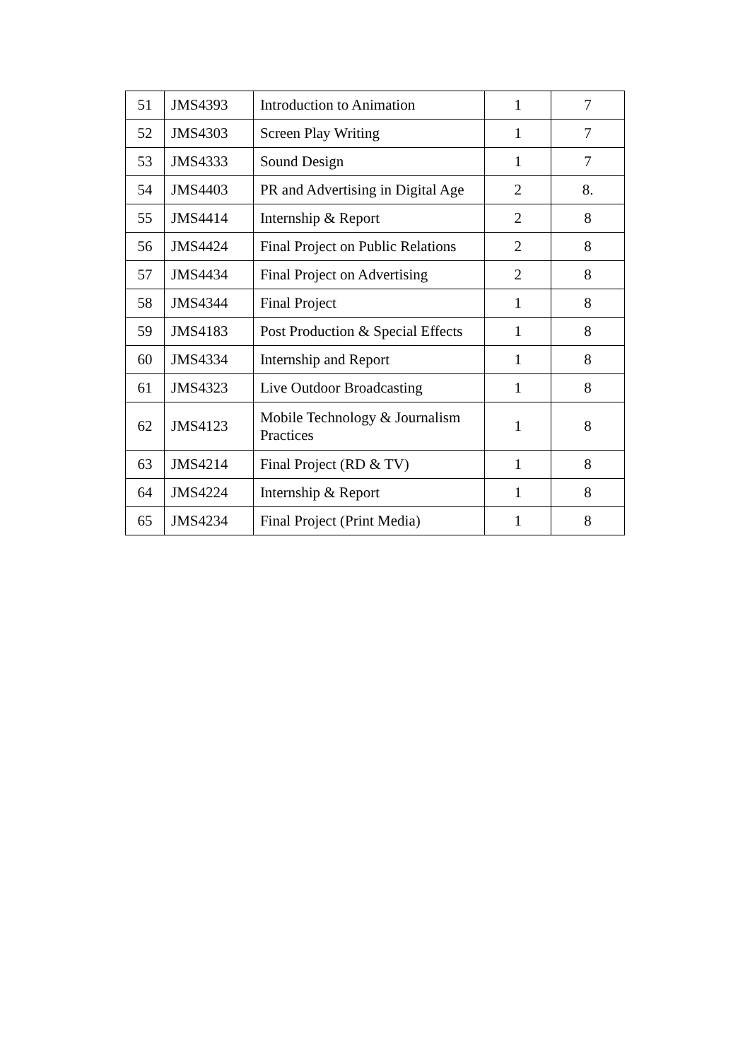| 51 | JMS4393 | Introduction to Animation | 1 | 7 |
| 52 | JMS4303 | Screen Play Writing | 1 | 7 |
| 53 | JMS4333 | Sound Design | 1 | 7 |
| 54 | JMS4403 | PR and Advertising in Digital Age | 2 | 8. |
| 55 | JMS4414 | Internship & Report | 2 | 8 |
| 56 | JMS4424 | Final Project on Public Relations | 2 | 8 |
| 57 | JMS4434 | Final Project on Advertising | 2 | 8 |
| 58 | JMS4344 | Final Project | 1 | 8 |
| 59 | JMS4183 | Post Production & Special Effects | 1 | 8 |
| 60 | JMS4334 | Internship and Report | 1 | 8 |
| 61 | JMS4323 | Live Outdoor Broadcasting | 1 | 8 |
| 62 | JMS4123 | Mobile Technology & Journalism Practices | 1 | 8 |
| 63 | JMS4214 | Final Project (RD & TV) | 1 | 8 |
| 64 | JMS4224 | Internship & Report | 1 | 8 |
| 65 | JMS4234 | Final Project (Print Media) | 1 | 8 |